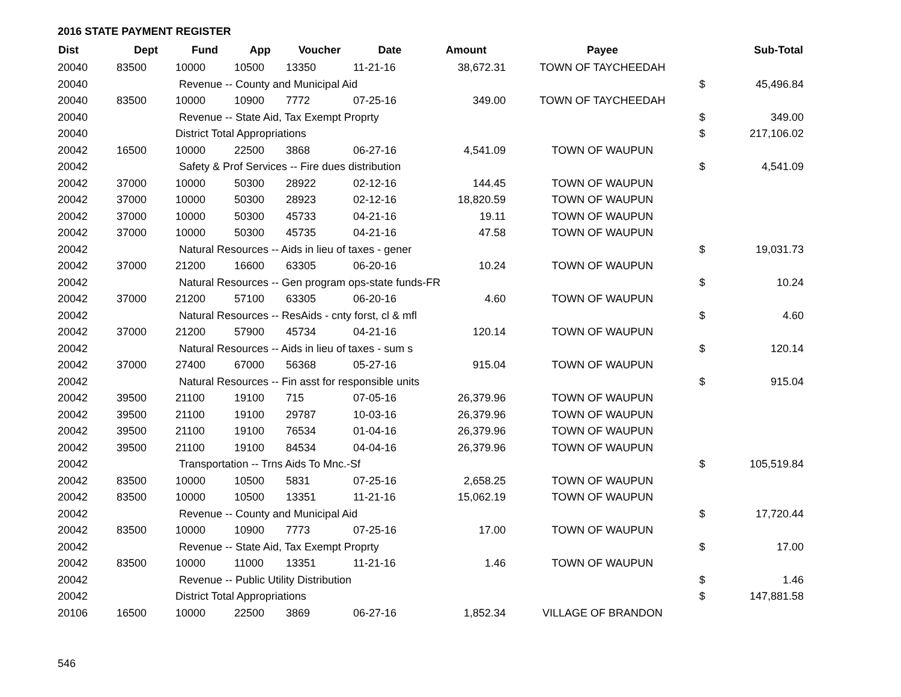2016 STATE PAYMENT REGISTER
| Dist | Dept | Fund | App | Voucher | Date | Amount | Payee | | Sub-Total |
| --- | --- | --- | --- | --- | --- | --- | --- | --- | --- |
| 20040 | 83500 | 10000 | 10500 | 13350 | 11-21-16 | 38,672.31 | TOWN OF TAYCHEEDAH | | |
| 20040 | | Revenue -- County and Municipal Aid | | | | | | $ | 45,496.84 |
| 20040 | 83500 | 10000 | 10900 | 7772 | 07-25-16 | 349.00 | TOWN OF TAYCHEEDAH | | |
| 20040 | | Revenue -- State Aid, Tax Exempt Proprty | | | | | | $ | 349.00 |
| 20040 | | District Total Appropriations | | | | | | $ | 217,106.02 |
| 20042 | 16500 | 10000 | 22500 | 3868 | 06-27-16 | 4,541.09 | TOWN OF WAUPUN | | |
| 20042 | | Safety & Prof Services -- Fire dues distribution | | | | | | $ | 4,541.09 |
| 20042 | 37000 | 10000 | 50300 | 28922 | 02-12-16 | 144.45 | TOWN OF WAUPUN | | |
| 20042 | 37000 | 10000 | 50300 | 28923 | 02-12-16 | 18,820.59 | TOWN OF WAUPUN | | |
| 20042 | 37000 | 10000 | 50300 | 45733 | 04-21-16 | 19.11 | TOWN OF WAUPUN | | |
| 20042 | 37000 | 10000 | 50300 | 45735 | 04-21-16 | 47.58 | TOWN OF WAUPUN | | |
| 20042 | | Natural Resources -- Aids in lieu of taxes - gener | | | | | | $ | 19,031.73 |
| 20042 | 37000 | 21200 | 16600 | 63305 | 06-20-16 | 10.24 | TOWN OF WAUPUN | | |
| 20042 | | Natural Resources -- Gen program ops-state funds-FR | | | | | | $ | 10.24 |
| 20042 | 37000 | 21200 | 57100 | 63305 | 06-20-16 | 4.60 | TOWN OF WAUPUN | | |
| 20042 | | Natural Resources -- ResAids - cnty forst, cl & mfl | | | | | | $ | 4.60 |
| 20042 | 37000 | 21200 | 57900 | 45734 | 04-21-16 | 120.14 | TOWN OF WAUPUN | | |
| 20042 | | Natural Resources -- Aids in lieu of taxes - sum s | | | | | | $ | 120.14 |
| 20042 | 37000 | 27400 | 67000 | 56368 | 05-27-16 | 915.04 | TOWN OF WAUPUN | | |
| 20042 | | Natural Resources -- Fin asst for responsible units | | | | | | $ | 915.04 |
| 20042 | 39500 | 21100 | 19100 | 715 | 07-05-16 | 26,379.96 | TOWN OF WAUPUN | | |
| 20042 | 39500 | 21100 | 19100 | 29787 | 10-03-16 | 26,379.96 | TOWN OF WAUPUN | | |
| 20042 | 39500 | 21100 | 19100 | 76534 | 01-04-16 | 26,379.96 | TOWN OF WAUPUN | | |
| 20042 | 39500 | 21100 | 19100 | 84534 | 04-04-16 | 26,379.96 | TOWN OF WAUPUN | | |
| 20042 | | Transportation -- Trns Aids To Mnc.-Sf | | | | | | $ | 105,519.84 |
| 20042 | 83500 | 10000 | 10500 | 5831 | 07-25-16 | 2,658.25 | TOWN OF WAUPUN | | |
| 20042 | 83500 | 10000 | 10500 | 13351 | 11-21-16 | 15,062.19 | TOWN OF WAUPUN | | |
| 20042 | | Revenue -- County and Municipal Aid | | | | | | $ | 17,720.44 |
| 20042 | 83500 | 10000 | 10900 | 7773 | 07-25-16 | 17.00 | TOWN OF WAUPUN | | |
| 20042 | | Revenue -- State Aid, Tax Exempt Proprty | | | | | | $ | 17.00 |
| 20042 | 83500 | 10000 | 11000 | 13351 | 11-21-16 | 1.46 | TOWN OF WAUPUN | | |
| 20042 | | Revenue -- Public Utility Distribution | | | | | | $ | 1.46 |
| 20042 | | District Total Appropriations | | | | | | $ | 147,881.58 |
| 20106 | 16500 | 10000 | 22500 | 3869 | 06-27-16 | 1,852.34 | VILLAGE OF BRANDON | | |
546